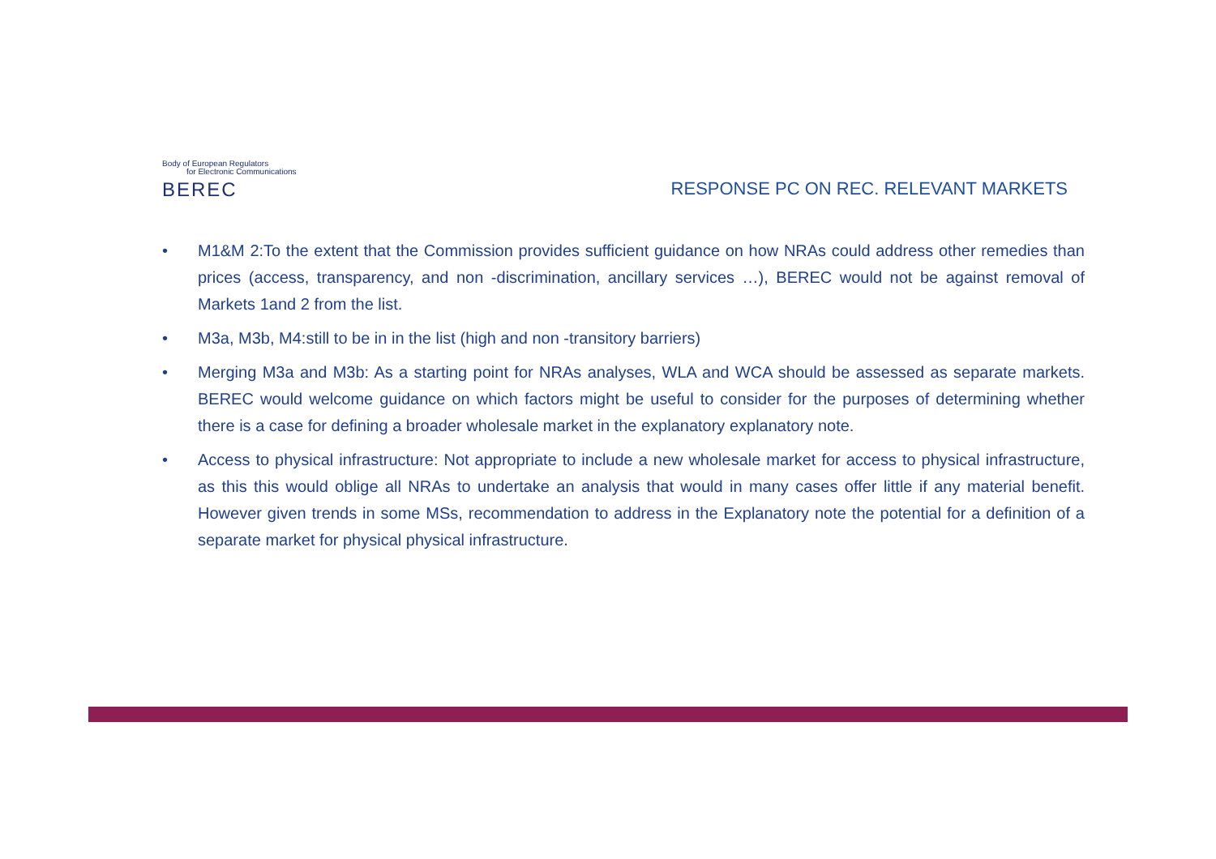Body of European Regulators
for Electronic Communications
BEREC
RESPONSE PC ON REC. RELEVANT MARKETS
• M1&M 2:To the extent that the Commission provides sufficient guidance on how NRAs could address other remedies than prices (access, transparency, and non -discrimination, ancillary services …), BEREC would not be against removal of Markets 1and 2 from the list.
• M3a, M3b, M4:still to be in in the list (high and non -transitory barriers)
• Merging M3a and M3b: As a starting point for NRAs analyses, WLA and WCA should be assessed as separate markets. BEREC would welcome guidance on which factors might be useful to consider for the purposes of determining whether there is a case for defining a broader wholesale market in the explanatory explanatory note.
• Access to physical infrastructure: Not appropriate to include a new wholesale market for access to physical infrastructure, as this this would oblige all NRAs to undertake an analysis that would in many cases offer little if any material benefit. However given trends in some MSs, recommendation to address in the Explanatory note the potential for a definition of a separate market for physical physical infrastructure.